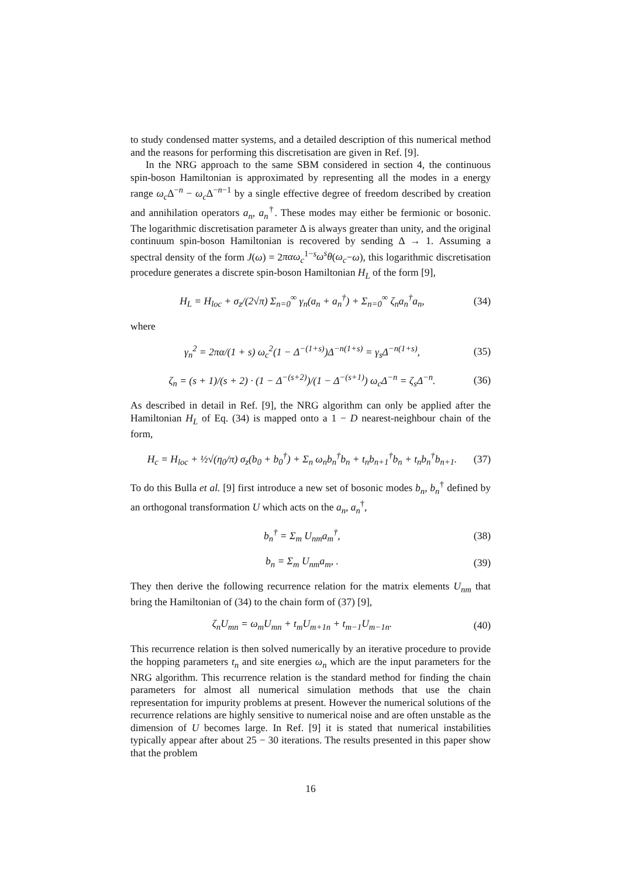to study condensed matter systems, and a detailed description of this numerical method and the reasons for performing this discretisation are given in Ref. [9].
In the NRG approach to the same SBM considered in section 4, the continuous spin-boson Hamiltonian is approximated by representing all the modes in a energy range ω<sub>c</sub> Δ<sup>−n</sup> − ω<sub>c</sub> Δ<sup>−n−1</sup> by a single effective degree of freedom described by creation and annihilation operators a<sub>n</sub>, a<sub>n</sub><sup>†</sup>. These modes may either be fermionic or bosonic. The logarithmic discretisation parameter Δ is always greater than unity, and the original continuum spin-boson Hamiltonian is recovered by sending Δ → 1. Assuming a spectral density of the form J(ω) = 2παω<sub>c</sub><sup>1−s</sup>ω<sup>s</sup>θ(ω<sub>c</sub>−ω), this logarithmic discretisation procedure generates a discrete spin-boson Hamiltonian H<sub>L</sub> of the form [9],
H<sub>L</sub> = H<sub>loc</sub> + σ<sub>z</sub>/(2√π) Σ<sub>n=0</sub><sup>∞</sup> γ<sub>n</sub>(a<sub>n</sub> + a<sub>n</sub><sup>†</sup>) + Σ<sub>n=0</sub><sup>∞</sup> ζ<sub>n</sub>a<sub>n</sub><sup>†</sup>a<sub>n</sub>, (34)
where
γ<sub>n</sub><sup>2</sup> = 2πα/(1 + s) ω<sub>c</sub><sup>2</sup>(1 − Δ<sup>−(1+s)</sup>)Δ<sup>−n(1+s)</sup> = γ<sub>s</sub>Δ<sup>−n(1+s)</sup>, (35)
ζ<sub>n</sub> = (s + 1)/(s + 2) · (1 − Δ<sup>−(s+2)</sup>)/(1 − Δ<sup>−(s+1)</sup>) ω<sub>c</sub>Δ<sup>−n</sup> = ζ<sub>s</sub>Δ<sup>−n</sup>. (36)
As described in detail in Ref. [9], the NRG algorithm can only be applied after the Hamiltonian H<sub>L</sub> of Eq. (34) is mapped onto a 1 − D nearest-neighbour chain of the form,
H<sub>c</sub> = H<sub>loc</sub> + ½√(η<sub>0</sub>/π) σ<sub>z</sub>(b<sub>0</sub> + b<sub>0</sub><sup>†</sup>) + Σ<sub>n</sub> ω<sub>n</sub>b<sub>n</sub><sup>†</sup>b<sub>n</sub> + t<sub>n</sub>b<sub>n+1</sub><sup>†</sup>b<sub>n</sub> + t<sub>n</sub>b<sub>n</sub><sup>†</sup>b<sub>n+1</sub>. (37)
To do this Bulla et al. [9] first introduce a new set of bosonic modes b<sub>n</sub>, b<sub>n</sub><sup>†</sup> defined by an orthogonal transformation U which acts on the a<sub>n</sub>, a<sub>n</sub><sup>†</sup>,
b<sub>n</sub><sup>†</sup> = Σ<sub>m</sub> U<sub>nm</sub>a<sub>m</sub><sup>†</sup>, (38)
b<sub>n</sub> = Σ<sub>m</sub> U<sub>nm</sub>a<sub>m</sub>, . (39)
They then derive the following recurrence relation for the matrix elements U<sub>nm</sub> that bring the Hamiltonian of (34) to the chain form of (37) [9],
ζ<sub>n</sub>U<sub>mn</sub> = ω<sub>m</sub>U<sub>mn</sub> + t<sub>m</sub>U<sub>m+1n</sub> + t<sub>m−1</sub>U<sub>m−1n</sub>. (40)
This recurrence relation is then solved numerically by an iterative procedure to provide the hopping parameters t<sub>n</sub> and site energies ω<sub>n</sub> which are the input parameters for the NRG algorithm. This recurrence relation is the standard method for finding the chain parameters for almost all numerical simulation methods that use the chain representation for impurity problems at present. However the numerical solutions of the recurrence relations are highly sensitive to numerical noise and are often unstable as the dimension of U becomes large. In Ref. [9] it is stated that numerical instabilities typically appear after about 25 − 30 iterations. The results presented in this paper show that the problem
16